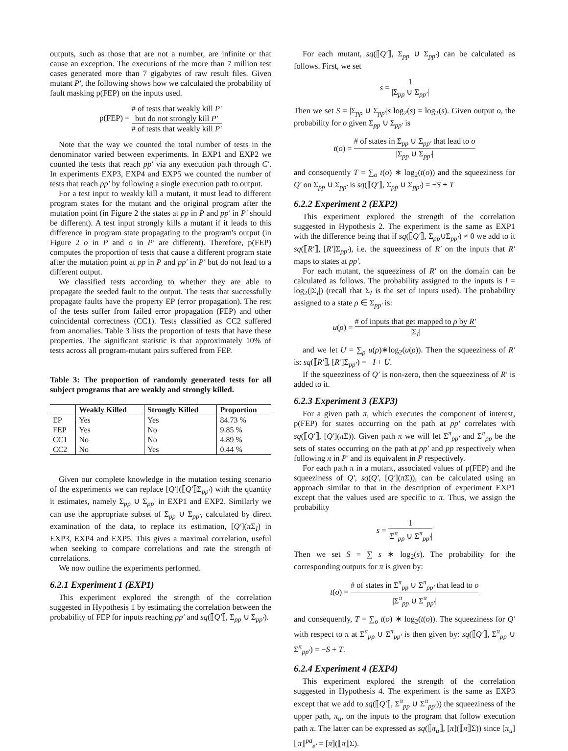outputs, such as those that are not a number, are infinite or that cause an exception. The executions of the more than 7 million test cases generated more than 7 gigabytes of raw result files. Given mutant P′, the following shows how we calculated the probability of fault masking p(FEP) on the inputs used.
p(FEP) = # of tests that weakly kill P′
but do not strongly kill P′ # of tests that weakly kill P′
Note that the way we counted the total number of tests in the denominator varied between experiments. In EXP1 and EXP2 we counted the tests that reach pp′ via any execution path through C′. In experiments EXP3, EXP4 and EXP5 we counted the number of tests that reach pp′ by following a single execution path to output.
For a test input to weakly kill a mutant, it must lead to different program states for the mutant and the original program after the mutation point (in Figure 2 the states at pp in P and pp′ in P′ should be different). A test input strongly kills a mutant if it leads to this difference in program state propagating to the program's output (in Figure 2 o in P and o in P′ are different). Therefore, p(FEP) computes the proportion of tests that cause a different program state after the mutation point at pp in P and pp′ in P′ but do not lead to a different output.
We classified tests according to whether they are able to propagate the seeded fault to the output. The tests that successfully propagate faults have the property EP (error propagation). The rest of the tests suffer from failed error propagation (FEP) and other coincidental correctness (CC1). Tests classified as CC2 suffered from anomalies. Table 3 lists the proportion of tests that have these properties. The significant statistic is that approximately 10% of tests across all program-mutant pairs suffered from FEP.
Table 3: The proportion of randomly generated tests for all subject programs that are weakly and strongly killed.
| | Weakly Killed | Strongly Killed | Proportion |
| --- | --- | --- | --- |
| EP | Yes | Yes | 84.73 % |
| FEP | Yes | No | 9.85 % |
| CC1 | No | No | 4.89 % |
| CC2 | No | Yes | 0.44 % |
Given our complete knowledge in the mutation testing scenario of the experiments we can replace [Q′](⟦Q′⟧Σ<sub>pp′</sub>) with the quantity it estimates, namely Σ<sub>pp</sub> ∪ Σ<sub>pp′</sub> in EXP1 and EXP2. Similarly we can use the appropriate subset of Σ<sub>pp</sub> ∪ Σ<sub>pp′</sub>, calculated by direct examination of the data, to replace its estimation, [Q′](π Σ<sub>I</sub>) in EXP3, EXP4 and EXP5. This gives a maximal correlation, useful when seeking to compare correlations and rate the strength of correlations.
We now outline the experiments performed.
6.2.1 Experiment 1 (EXP1)
This experiment explored the strength of the correlation suggested in Hypothesis 1 by estimating the correlation between the probability of FEP for inputs reaching pp′ and sq(⟦Q′⟧, Σ<sub>pp</sub> ∪ Σ<sub>pp′</sub>).
For each mutant, sq(⟦Q′⟧, Σ<sub>pp</sub> ∪ Σ<sub>pp′</sub>) can be calculated as follows. First, we set
s = 1 |Σ<sub>pp</sub> ∪ Σ<sub>pp′</sub>|
Then we set S = |Σ<sub>pp</sub> ∪ Σ<sub>pp′</sub>|s log<sub>2</sub>(s) = log<sub>2</sub>(s). Given output o, the probability for o given Σ<sub>pp</sub> ∪ Σ<sub>pp′</sub> is
t(o) = # of states in Σ<sub>pp</sub> ∪ Σ<sub>pp′</sub> that lead to o |Σ<sub>pp</sub> ∪ Σ<sub>pp′</sub>|
and consequently T = ∑<sub>o</sub> t(o) ∗ log<sub>2</sub>(t(o)) and the squeeziness for Q′ on Σ<sub>pp</sub> ∪ Σ<sub>pp′</sub> is sq(⟦Q′⟧, Σ<sub>pp</sub> ∪ Σ<sub>pp′</sub>) = −S + T
6.2.2 Experiment 2 (EXP2)
This experiment explored the strength of the correlation suggested in Hypothesis 2. The experiment is the same as EXP1 with the difference being that if sq(⟦Q′⟧, Σ<sub>pp</sub>∪Σ<sub>pp′</sub>) ≠ 0 we add to it sq(⟦R′⟧, [R′]Σ<sub>pp′</sub>), i.e. the squeeziness of R′ on the inputs that R′ maps to states at pp′.
For each mutant, the squeeziness of R′ on the domain can be calculated as follows. The probability assigned to the inputs is I = log<sub>2</sub>(|Σ<sub>I</sub>|) (recall that Σ<sub>I</sub> is the set of inputs used). The probability assigned to a state ρ ∈ Σ<sub>pp′</sub> is:
u(ρ) = # of inputs that get mapped to ρ by R′ |Σ<sub>I</sub>|
and we let U = ∑<sub>ρ</sub> u(ρ)∗log<sub>2</sub>(u(ρ)). Then the squeeziness of R′ is: sq(⟦R′⟧, [R′]Σ<sub>pp′</sub>) = −I + U.
If the squeeziness of Q′ is non-zero, then the squeeziness of R′ is added to it.
6.2.3 Experiment 3 (EXP3)
For a given path π, which executes the component of interest, p(FEP) for states occurring on the path at pp′ correlates with sq(⟦Q′⟧, [Q′](π Σ)). Given path π we will let Σ<sup>π</sup><sub>pp′</sub> and Σ<sup>π</sup><sub>pp</sub> be the sets of states occurring on the path at pp′ and pp respectively when following π in P′ and its equivalent in P respectively.
For each path π in a mutant, associated values of p(FEP) and the squeeziness of Q′, sq(Q′, [Q′](π Σ)), can be calculated using an approach similar to that in the description of experiment EXP1 except that the values used are specific to π. Thus, we assign the probability
s = 1 |Σ<sup>π</sup><sub>pp</sub> ∪ Σ<sup>π</sup><sub>pp′</sub>|
Then we set S = ∑ s ∗ log<sub>2</sub>(s). The probability for the corresponding outputs for π is given by:
t(o) = # of states in Σ<sup>π</sup><sub>pp</sub> ∪ Σ<sup>π</sup><sub>pp′</sub> that lead to o |Σ<sup>π</sup><sub>pp</sub> ∪ Σ<sup>π</sup><sub>pp′</sub>|
and consequently, T = ∑<sub>o</sub> t(o) ∗ log<sub>2</sub>(t(o)). The squeeziness for Q′ with respect to π at Σ<sup>π</sup><sub>pp</sub> ∪ Σ<sup>π</sup><sub>pp′</sub> is then given by: sq(⟦Q′⟧, Σ<sup>π</sup><sub>pp</sub> ∪ Σ<sup>π</sup><sub>pp′</sub>) = −S + T.
6.2.4 Experiment 4 (EXP4)
This experiment explored the strength of the correlation suggested in Hypothesis 4. The experiment is the same as EXP3 except that we add to sq(⟦Q′⟧, Σ<sup>π</sup><sub>pp</sub> ∪ Σ<sup>π</sup><sub>pp′</sub>)) the squeeziness of the upper path, π<sub>u</sub>, on the inputs to the program that follow execution path π. The latter can be expressed as sq(⟦π<sub>u</sub>⟧, [π](⟦π⟧Σ)) since [π<sub>u</sub>]⟦π⟧<sup>pa</sup><sub>e′</sub> = [π](⟦π⟧Σ).